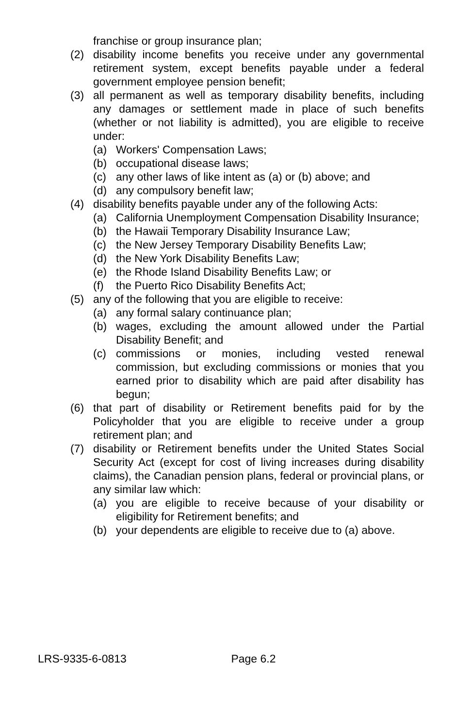franchise or group insurance plan;
(2) disability income benefits you receive under any governmental retirement system, except benefits payable under a federal government employee pension benefit;
(3) all permanent as well as temporary disability benefits, including any damages or settlement made in place of such benefits (whether or not liability is admitted), you are eligible to receive under:
(a) Workers' Compensation Laws;
(b) occupational disease laws;
(c) any other laws of like intent as (a) or (b) above; and
(d) any compulsory benefit law;
(4) disability benefits payable under any of the following Acts:
(a) California Unemployment Compensation Disability Insurance;
(b) the Hawaii Temporary Disability Insurance Law;
(c) the New Jersey Temporary Disability Benefits Law;
(d) the New York Disability Benefits Law;
(e) the Rhode Island Disability Benefits Law; or
(f) the Puerto Rico Disability Benefits Act;
(5) any of the following that you are eligible to receive:
(a) any formal salary continuance plan;
(b) wages, excluding the amount allowed under the Partial Disability Benefit; and
(c) commissions or monies, including vested renewal commission, but excluding commissions or monies that you earned prior to disability which are paid after disability has begun;
(6) that part of disability or Retirement benefits paid for by the Policyholder that you are eligible to receive under a group retirement plan; and
(7) disability or Retirement benefits under the United States Social Security Act (except for cost of living increases during disability claims), the Canadian pension plans, federal or provincial plans, or any similar law which:
(a) you are eligible to receive because of your disability or eligibility for Retirement benefits; and
(b) your dependents are eligible to receive due to (a) above.
LRS-9335-6-0813 Page 6.2